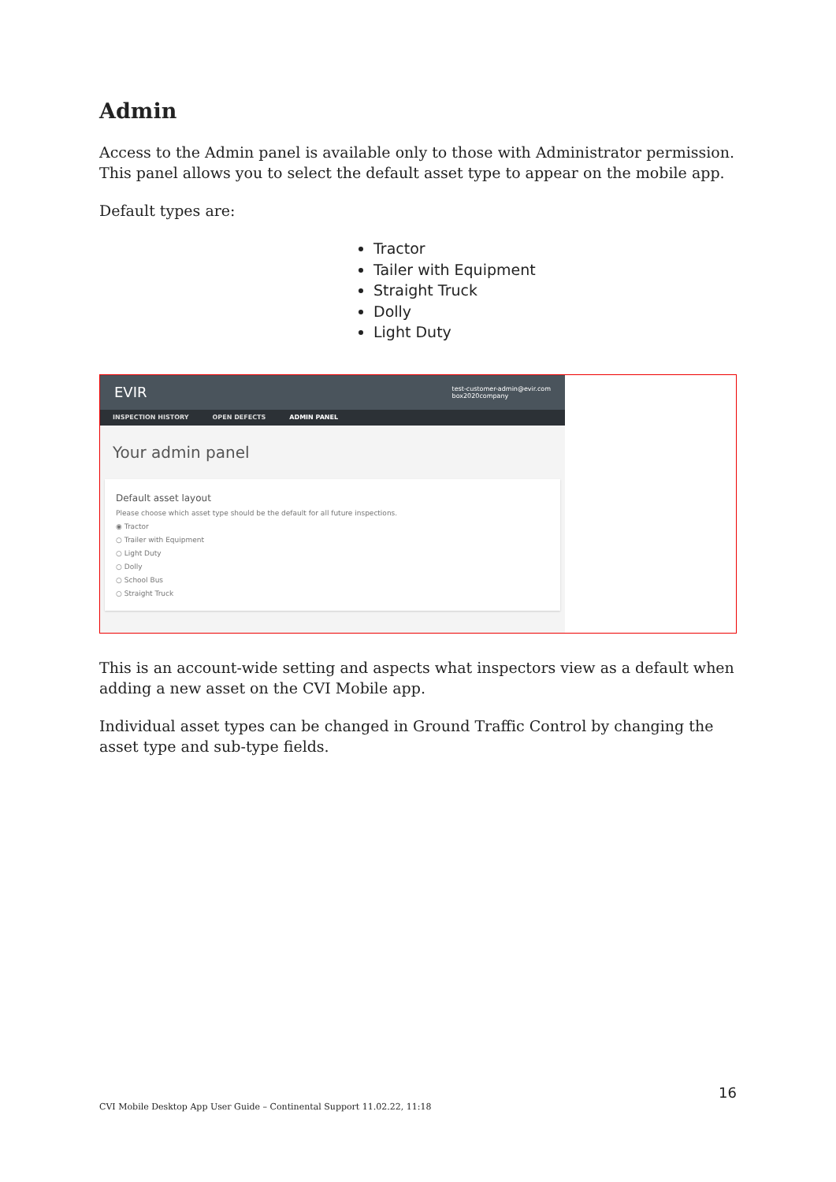Admin
Access to the Admin panel is available only to those with Administrator permission. This panel allows you to select the default asset type to appear on the mobile app.
Default types are:
Tractor
Tailer with Equipment
Straight Truck
Dolly
Light Duty
EVIR test-customer-admin@evir.com
box2020company
INSPECTION HISTORY OPEN DEFECTS ADMIN PANEL
Your admin panel
Default asset layout
Please choose which asset type should be the default for all future inspections.
◉ Tractor
○ Trailer with Equipment
○ Light Duty
○ Dolly
○ School Bus
○ Straight Truck
This is an account-wide setting and aspects what inspectors view as a default when adding a new asset on the CVI Mobile app.
Individual asset types can be changed in Ground Traffic Control by changing the asset type and sub-type fields.
16
CVI Mobile Desktop App User Guide – Continental Support 11.02.22, 11:18